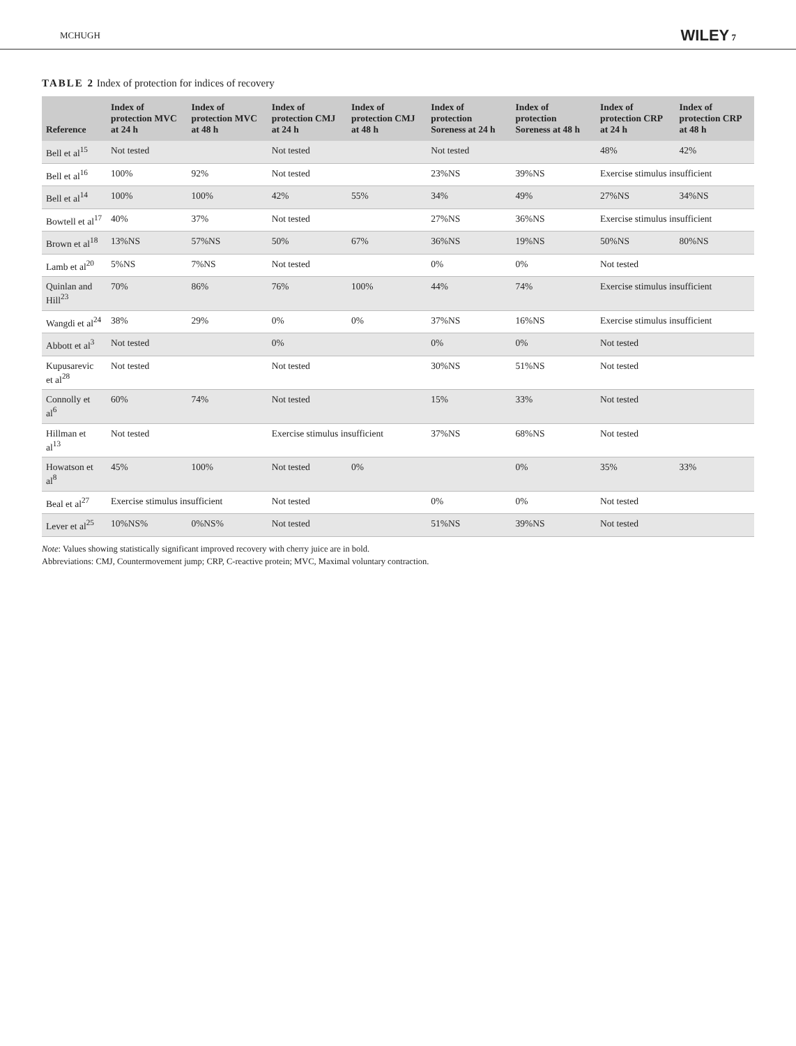MCHUGH WILEY 7
TABLE 2 Index of protection for indices of recovery
| Reference | Index of protection MVC at 24 h | Index of protection MVC at 48 h | Index of protection CMJ at 24 h | Index of protection CMJ at 48 h | Index of protection Soreness at 24 h | Index of protection Soreness at 48 h | Index of protection CRP at 24 h | Index of protection CRP at 48 h |
| --- | --- | --- | --- | --- | --- | --- | --- | --- |
| Bell et al<sup>15</sup> | Not tested | | Not tested | | Not tested | | 48% | 42% |
| Bell et al<sup>16</sup> | 100% | 92% | Not tested | | 23%NS | 39%NS | Exercise stimulus insufficient | |
| Bell et al<sup>14</sup> | 100% | 100% | 42% | 55% | 34% | 49% | 27%NS | 34%NS |
| Bowtell et al<sup>17</sup> | 40% | 37% | Not tested | | 27%NS | 36%NS | Exercise stimulus insufficient | |
| Brown et al<sup>18</sup> | 13%NS | 57%NS | 50% | 67% | 36%NS | 19%NS | 50%NS | 80%NS |
| Lamb et al<sup>20</sup> | 5%NS | 7%NS | Not tested | | 0% | 0% | Not tested | |
| Quinlan and Hill<sup>23</sup> | 70% | 86% | 76% | 100% | 44% | 74% | Exercise stimulus insufficient | |
| Wangdi et al<sup>24</sup> | 38% | 29% | 0% | 0% | 37%NS | 16%NS | Exercise stimulus insufficient | |
| Abbott et al<sup>3</sup> | Not tested | | 0% | | 0% | 0% | Not tested | |
| Kupusarevic et al<sup>28</sup> | Not tested | | Not tested | | 30%NS | 51%NS | Not tested | |
| Connolly et al<sup>6</sup> | 60% | 74% | Not tested | | 15% | 33% | Not tested | |
| Hillman et al<sup>13</sup> | Not tested | | Exercise stimulus insufficient | | 37%NS | 68%NS | Not tested | |
| Howatson et al<sup>8</sup> | 45% | 100% | Not tested | 0% | | 0% | 35% | 33% |
| Beal et al<sup>27</sup> | Exercise stimulus insufficient | | Not tested | | 0% | 0% | Not tested | |
| Lever et al<sup>25</sup> | 10%NS% | 0%NS% | Not tested | | 51%NS | 39%NS | Not tested | |
Note: Values showing statistically significant improved recovery with cherry juice are in bold.
Abbreviations: CMJ, Countermovement jump; CRP, C-reactive protein; MVC, Maximal voluntary contraction.